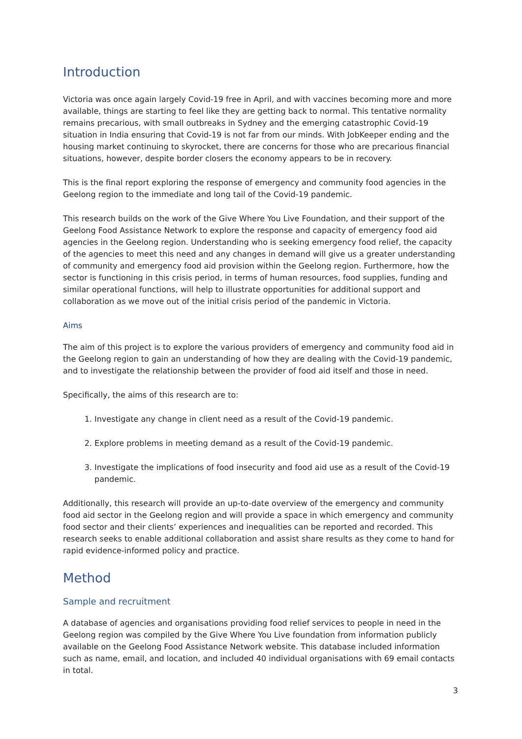Introduction
Victoria was once again largely Covid-19 free in April, and with vaccines becoming more and more available, things are starting to feel like they are getting back to normal. This tentative normality remains precarious, with small outbreaks in Sydney and the emerging catastrophic Covid-19 situation in India ensuring that Covid-19 is not far from our minds. With JobKeeper ending and the housing market continuing to skyrocket, there are concerns for those who are precarious financial situations, however, despite border closers the economy appears to be in recovery.
This is the final report exploring the response of emergency and community food agencies in the Geelong region to the immediate and long tail of the Covid-19 pandemic.
This research builds on the work of the Give Where You Live Foundation, and their support of the Geelong Food Assistance Network to explore the response and capacity of emergency food aid agencies in the Geelong region. Understanding who is seeking emergency food relief, the capacity of the agencies to meet this need and any changes in demand will give us a greater understanding of community and emergency food aid provision within the Geelong region. Furthermore, how the sector is functioning in this crisis period, in terms of human resources, food supplies, funding and similar operational functions, will help to illustrate opportunities for additional support and collaboration as we move out of the initial crisis period of the pandemic in Victoria.
Aims
The aim of this project is to explore the various providers of emergency and community food aid in the Geelong region to gain an understanding of how they are dealing with the Covid-19 pandemic, and to investigate the relationship between the provider of food aid itself and those in need.
Specifically, the aims of this research are to:
1. Investigate any change in client need as a result of the Covid-19 pandemic.
2. Explore problems in meeting demand as a result of the Covid-19 pandemic.
3. Investigate the implications of food insecurity and food aid use as a result of the Covid-19 pandemic.
Additionally, this research will provide an up-to-date overview of the emergency and community food aid sector in the Geelong region and will provide a space in which emergency and community food sector and their clients’ experiences and inequalities can be reported and recorded. This research seeks to enable additional collaboration and assist share results as they come to hand for rapid evidence-informed policy and practice.
Method
Sample and recruitment
A database of agencies and organisations providing food relief services to people in need in the Geelong region was compiled by the Give Where You Live foundation from information publicly available on the Geelong Food Assistance Network website. This database included information such as name, email, and location, and included 40 individual organisations with 69 email contacts in total.
3